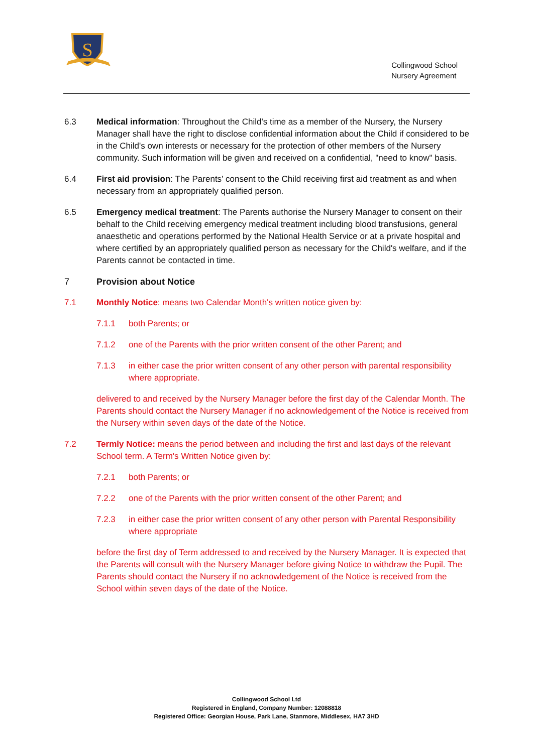S
Collingwood School
Nursery Agreement
6.3 Medical information: Throughout the Child's time as a member of the Nursery, the Nursery Manager shall have the right to disclose confidential information about the Child if considered to be in the Child's own interests or necessary for the protection of other members of the Nursery community. Such information will be given and received on a confidential, "need to know" basis.
6.4 First aid provision: The Parents’ consent to the Child receiving first aid treatment as and when necessary from an appropriately qualified person.
6.5 Emergency medical treatment: The Parents authorise the Nursery Manager to consent on their behalf to the Child receiving emergency medical treatment including blood transfusions, general anaesthetic and operations performed by the National Health Service or at a private hospital and where certified by an appropriately qualified person as necessary for the Child's welfare, and if the Parents cannot be contacted in time.
7 Provision about Notice
7.1 Monthly Notice: means two Calendar Month's written notice given by:
7.1.1 both Parents; or
7.1.2 one of the Parents with the prior written consent of the other Parent; and
7.1.3 in either case the prior written consent of any other person with parental responsibility where appropriate.
delivered to and received by the Nursery Manager before the first day of the Calendar Month. The Parents should contact the Nursery Manager if no acknowledgement of the Notice is received from the Nursery within seven days of the date of the Notice.
7.2 Termly Notice: means the period between and including the first and last days of the relevant School term. A Term's Written Notice given by:
7.2.1 both Parents; or
7.2.2 one of the Parents with the prior written consent of the other Parent; and
7.2.3 in either case the prior written consent of any other person with Parental Responsibility where appropriate
before the first day of Term addressed to and received by the Nursery Manager. It is expected that the Parents will consult with the Nursery Manager before giving Notice to withdraw the Pupil. The Parents should contact the Nursery if no acknowledgement of the Notice is received from the School within seven days of the date of the Notice.
Collingwood School Ltd
Registered in England, Company Number: 12088818
Registered Office: Georgian House, Park Lane, Stanmore, Middlesex, HA7 3HD